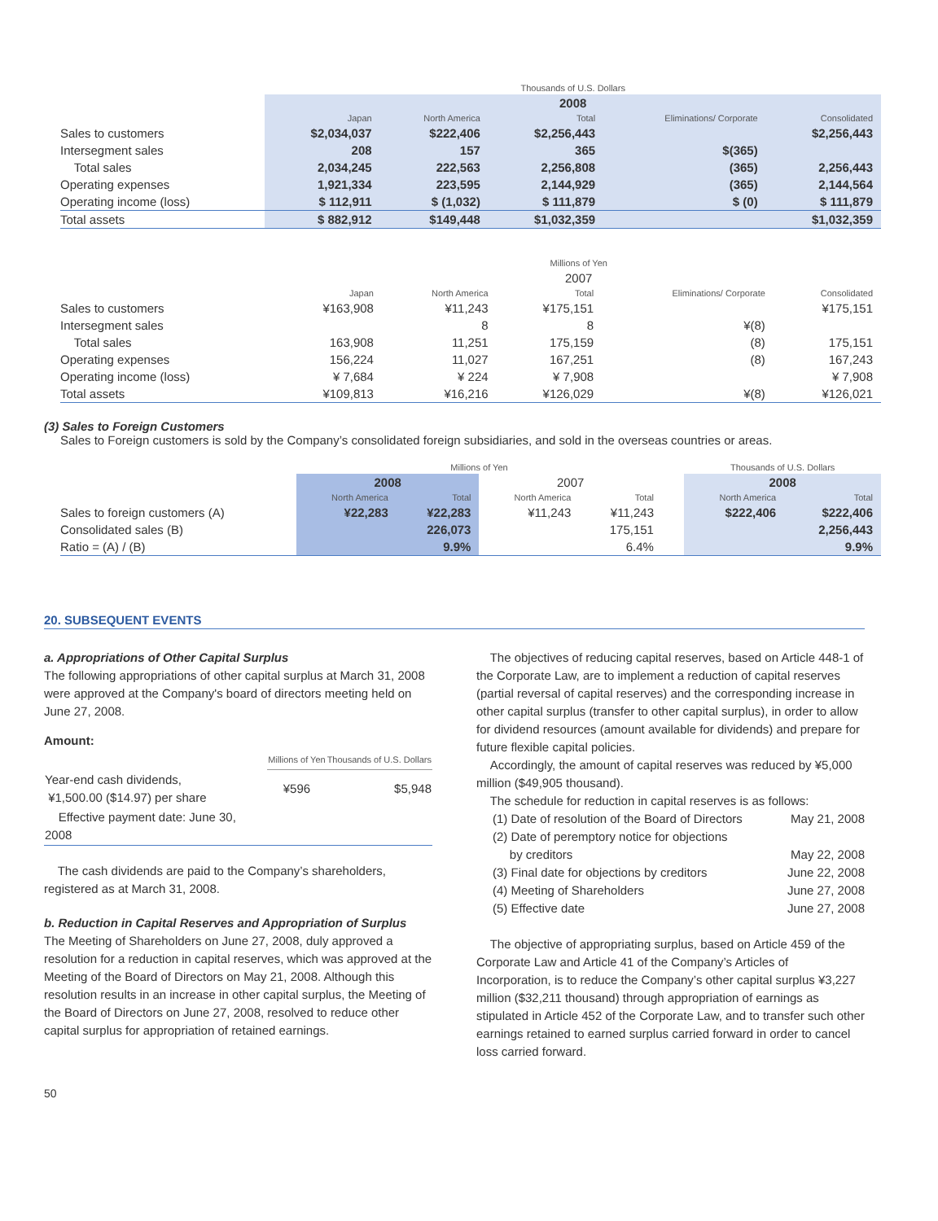| | Thousands of U.S. Dollars | | | | |
| | 2008 | | | | |
| | Japan | North America | Total | Eliminations/ Corporate | Consolidated |
| Sales to customers | $2,034,037 | $222,406 | $2,256,443 | | $2,256,443 |
| Intersegment sales | 208 | 157 | 365 | $(365) | |
| Total sales | 2,034,245 | 222,563 | 2,256,808 | (365) | 2,256,443 |
| Operating expenses | 1,921,334 | 223,595 | 2,144,929 | (365) | 2,144,564 |
| Operating income (loss) | $ 112,911 | $ (1,032) | $ 111,879 | $ (0) | $ 111,879 |
| Total assets | $ 882,912 | $149,448 | $1,032,359 | | $1,032,359 |
| | Millions of Yen | | | | |
| | 2007 | | | | |
| | Japan | North America | Total | Eliminations/ Corporate | Consolidated |
| Sales to customers | ¥163,908 | ¥11,243 | ¥175,151 | | ¥175,151 |
| Intersegment sales | | 8 | 8 | ¥(8) | |
| Total sales | 163,908 | 11,251 | 175,159 | (8) | 175,151 |
| Operating expenses | 156,224 | 11,027 | 167,251 | (8) | 167,243 |
| Operating income (loss) | ¥ 7,684 | ¥ 224 | ¥ 7,908 | | ¥ 7,908 |
| Total assets | ¥109,813 | ¥16,216 | ¥126,029 | ¥(8) | ¥126,021 |
(3) Sales to Foreign Customers
Sales to Foreign customers is sold by the Company’s consolidated foreign subsidiaries, and sold in the overseas countries or areas.
| | Millions of Yen | | | | | Thousands of U.S. Dollars | |
| | 2008 | | 2007 | | | 2008 | |
| | North America | Total | North America | Total | | North America | Total |
| Sales to foreign customers (A) | ¥22,283 | ¥22,283 | ¥11,243 | ¥11,243 | | $222,406 | $222,406 |
| Consolidated sales (B) | | 226,073 | | 175,151 | | | 2,256,443 |
| Ratio = (A) / (B) | | 9.9% | | 6.4% | | | 9.9% |
20. SUBSEQUENT EVENTS
a. Appropriations of Other Capital Surplus
The following appropriations of other capital surplus at March 31, 2008 were approved at the Company's board of directors meeting held on June 27, 2008.
Amount:
| | Millions of Yen | Thousands of U.S. Dollars |
| Year-end cash dividends, ¥1,500.00 ($14.97) per share | ¥596 | $5,948 |
| Effective payment date: June 30, 2008 | | |
The cash dividends are paid to the Company’s shareholders, registered as at March 31, 2008.
b. Reduction in Capital Reserves and Appropriation of Surplus
The Meeting of Shareholders on June 27, 2008, duly approved a resolution for a reduction in capital reserves, which was approved at the Meeting of the Board of Directors on May 21, 2008. Although this resolution results in an increase in other capital surplus, the Meeting of the Board of Directors on June 27, 2008, resolved to reduce other capital surplus for appropriation of retained earnings.
The objectives of reducing capital reserves, based on Article 448-1 of the Corporate Law, are to implement a reduction of capital reserves (partial reversal of capital reserves) and the corresponding increase in other capital surplus (transfer to other capital surplus), in order to allow for dividend resources (amount available for dividends) and prepare for future flexible capital policies.
Accordingly, the amount of capital reserves was reduced by ¥5,000 million ($49,905 thousand).
The schedule for reduction in capital reserves is as follows:
| (1) Date of resolution of the Board of Directors | May 21, 2008 |
| (2) Date of peremptory notice for objections by creditors | May 22, 2008 |
| (3) Final date for objections by creditors | June 22, 2008 |
| (4) Meeting of Shareholders | June 27, 2008 |
| (5) Effective date | June 27, 2008 |
The objective of appropriating surplus, based on Article 459 of the Corporate Law and Article 41 of the Company’s Articles of Incorporation, is to reduce the Company’s other capital surplus ¥3,227 million ($32,211 thousand) through appropriation of earnings as stipulated in Article 452 of the Corporate Law, and to transfer such other earnings retained to earned surplus carried forward in order to cancel loss carried forward.
50